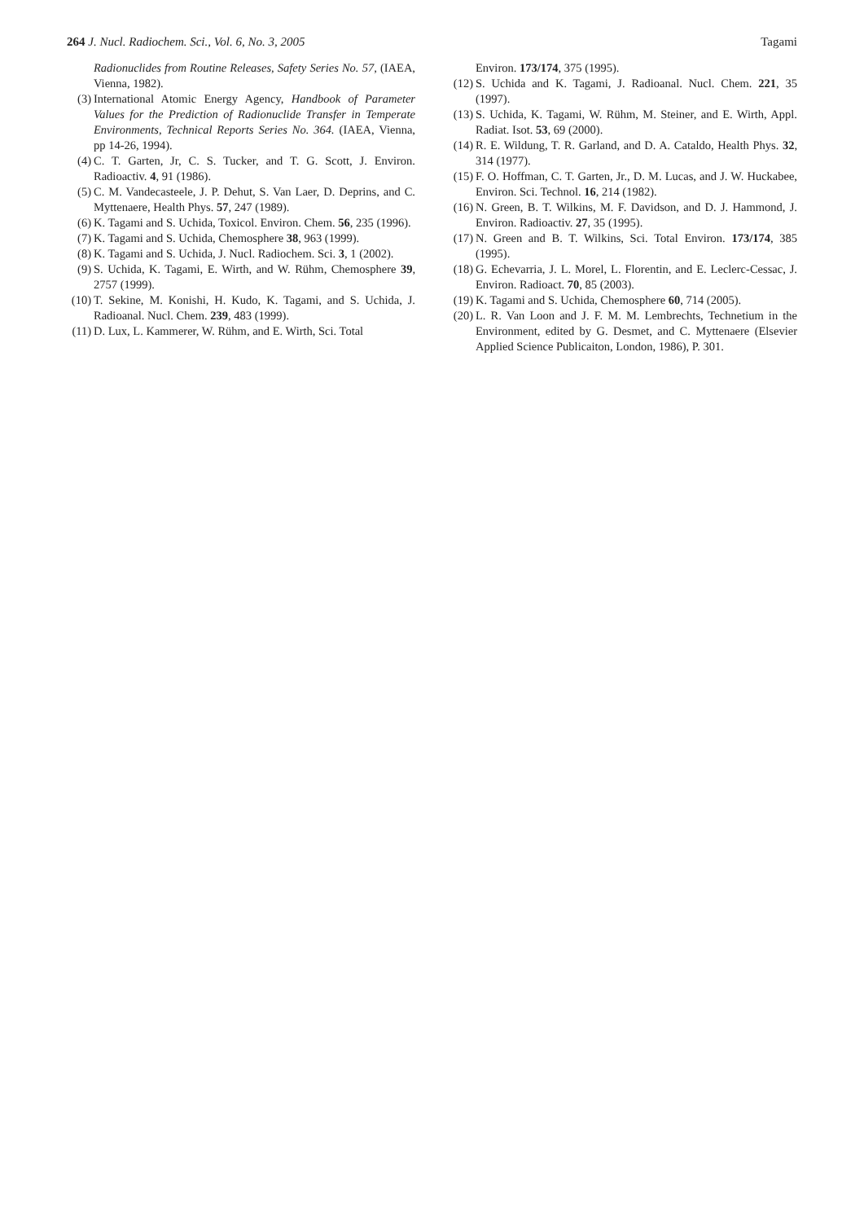264 J. Nucl. Radiochem. Sci., Vol. 6, No. 3, 2005 Tagami
Radionuclides from Routine Releases, Safety Series No. 57, (IAEA, Vienna, 1982).
(3) International Atomic Energy Agency, Handbook of Parameter Values for the Prediction of Radionuclide Transfer in Temperate Environments, Technical Reports Series No. 364. (IAEA, Vienna, pp 14-26, 1994).
(4) C. T. Garten, Jr, C. S. Tucker, and T. G. Scott, J. Environ. Radioactiv. 4, 91 (1986).
(5) C. M. Vandecasteele, J. P. Dehut, S. Van Laer, D. Deprins, and C. Myttenaere, Health Phys. 57, 247 (1989).
(6) K. Tagami and S. Uchida, Toxicol. Environ. Chem. 56, 235 (1996).
(7) K. Tagami and S. Uchida, Chemosphere 38, 963 (1999).
(8) K. Tagami and S. Uchida, J. Nucl. Radiochem. Sci. 3, 1 (2002).
(9) S. Uchida, K. Tagami, E. Wirth, and W. Rühm, Chemosphere 39, 2757 (1999).
(10) T. Sekine, M. Konishi, H. Kudo, K. Tagami, and S. Uchida, J. Radioanal. Nucl. Chem. 239, 483 (1999).
(11) D. Lux, L. Kammerer, W. Rühm, and E. Wirth, Sci. Total
Environ. 173/174, 375 (1995).
(12) S. Uchida and K. Tagami, J. Radioanal. Nucl. Chem. 221, 35 (1997).
(13) S. Uchida, K. Tagami, W. Rühm, M. Steiner, and E. Wirth, Appl. Radiat. Isot. 53, 69 (2000).
(14) R. E. Wildung, T. R. Garland, and D. A. Cataldo, Health Phys. 32, 314 (1977).
(15) F. O. Hoffman, C. T. Garten, Jr., D. M. Lucas, and J. W. Huckabee, Environ. Sci. Technol. 16, 214 (1982).
(16) N. Green, B. T. Wilkins, M. F. Davidson, and D. J. Hammond, J. Environ. Radioactiv. 27, 35 (1995).
(17) N. Green and B. T. Wilkins, Sci. Total Environ. 173/174, 385 (1995).
(18) G. Echevarria, J. L. Morel, L. Florentin, and E. Leclerc-Cessac, J. Environ. Radioact. 70, 85 (2003).
(19) K. Tagami and S. Uchida, Chemosphere 60, 714 (2005).
(20) L. R. Van Loon and J. F. M. M. Lembrechts, Technetium in the Environment, edited by G. Desmet, and C. Myttenaere (Elsevier Applied Science Publicaiton, London, 1986), P. 301.